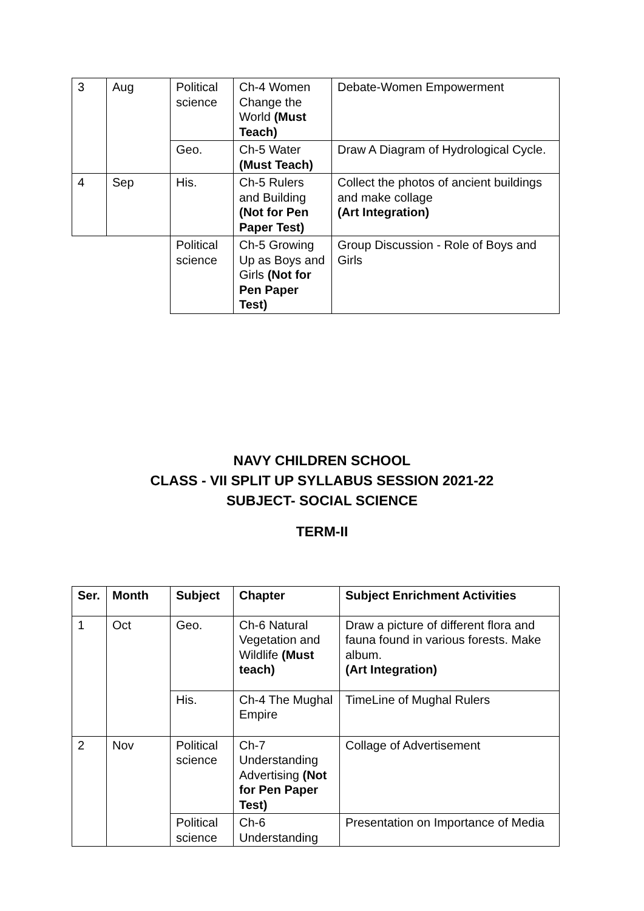| 3 | Aug | Political science | Ch-4 Women Change the World (Must Teach) | Debate-Women Empowerment |
| | | Geo. | Ch-5 Water (Must Teach) | Draw A Diagram of Hydrological Cycle. |
| 4 | Sep | His. | Ch-5 Rulers and Building (Not for Pen Paper Test) | Collect the photos of ancient buildings and make collage (Art Integration) |
| | | Political science | Ch-5 Growing Up as Boys and Girls (Not for Pen Paper Test) | Group Discussion - Role of Boys and Girls |
NAVY CHILDREN SCHOOL
CLASS - VII SPLIT UP SYLLABUS SESSION 2021-22
SUBJECT- SOCIAL SCIENCE
TERM-II
| Ser. | Month | Subject | Chapter | Subject Enrichment Activities |
| --- | --- | --- | --- | --- |
| 1 | Oct | Geo. | Ch-6 Natural Vegetation and Wildlife (Must teach) | Draw a picture of different flora and fauna found in various forests. Make album. (Art Integration) |
| | | His. | Ch-4 The Mughal Empire | TimeLine of Mughal Rulers |
| 2 | Nov | Political science | Ch-7 Understanding Advertising (Not for Pen Paper Test) | Collage of Advertisement |
| | | Political science | Ch-6 Understanding | Presentation on Importance of Media |